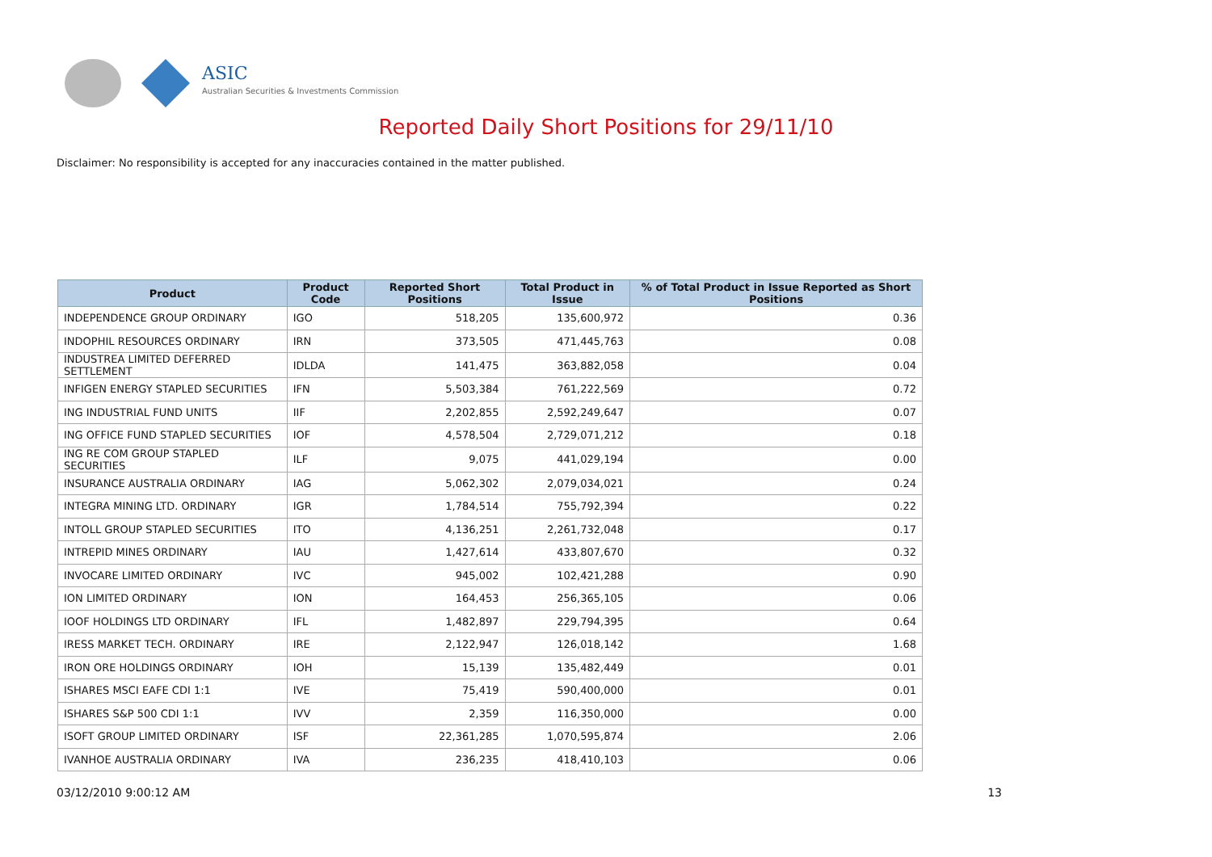ASIC
Australian Securities & Investments Commission
Reported Daily Short Positions for 29/11/10
Disclaimer: No responsibility is accepted for any inaccuracies contained in the matter published.
| Product | Product Code | Reported Short Positions | Total Product in Issue | % of Total Product in Issue Reported as Short Positions |
| --- | --- | --- | --- | --- |
| INDEPENDENCE GROUP ORDINARY | IGO | 518,205 | 135,600,972 | 0.36 |
| INDOPHIL RESOURCES ORDINARY | IRN | 373,505 | 471,445,763 | 0.08 |
| INDUSTREA LIMITED DEFERRED SETTLEMENT | IDLDA | 141,475 | 363,882,058 | 0.04 |
| INFIGEN ENERGY STAPLED SECURITIES | IFN | 5,503,384 | 761,222,569 | 0.72 |
| ING INDUSTRIAL FUND UNITS | IIF | 2,202,855 | 2,592,249,647 | 0.07 |
| ING OFFICE FUND STAPLED SECURITIES | IOF | 4,578,504 | 2,729,071,212 | 0.18 |
| ING RE COM GROUP STAPLED SECURITIES | ILF | 9,075 | 441,029,194 | 0.00 |
| INSURANCE AUSTRALIA ORDINARY | IAG | 5,062,302 | 2,079,034,021 | 0.24 |
| INTEGRA MINING LTD. ORDINARY | IGR | 1,784,514 | 755,792,394 | 0.22 |
| INTOLL GROUP STAPLED SECURITIES | ITO | 4,136,251 | 2,261,732,048 | 0.17 |
| INTREPID MINES ORDINARY | IAU | 1,427,614 | 433,807,670 | 0.32 |
| INVOCARE LIMITED ORDINARY | IVC | 945,002 | 102,421,288 | 0.90 |
| ION LIMITED ORDINARY | ION | 164,453 | 256,365,105 | 0.06 |
| IOOF HOLDINGS LTD ORDINARY | IFL | 1,482,897 | 229,794,395 | 0.64 |
| IRESS MARKET TECH. ORDINARY | IRE | 2,122,947 | 126,018,142 | 1.68 |
| IRON ORE HOLDINGS ORDINARY | IOH | 15,139 | 135,482,449 | 0.01 |
| ISHARES MSCI EAFE CDI 1:1 | IVE | 75,419 | 590,400,000 | 0.01 |
| ISHARES S&P 500 CDI 1:1 | IVV | 2,359 | 116,350,000 | 0.00 |
| ISOFT GROUP LIMITED ORDINARY | ISF | 22,361,285 | 1,070,595,874 | 2.06 |
| IVANHOE AUSTRALIA ORDINARY | IVA | 236,235 | 418,410,103 | 0.06 |
03/12/2010 9:00:12 AM 13